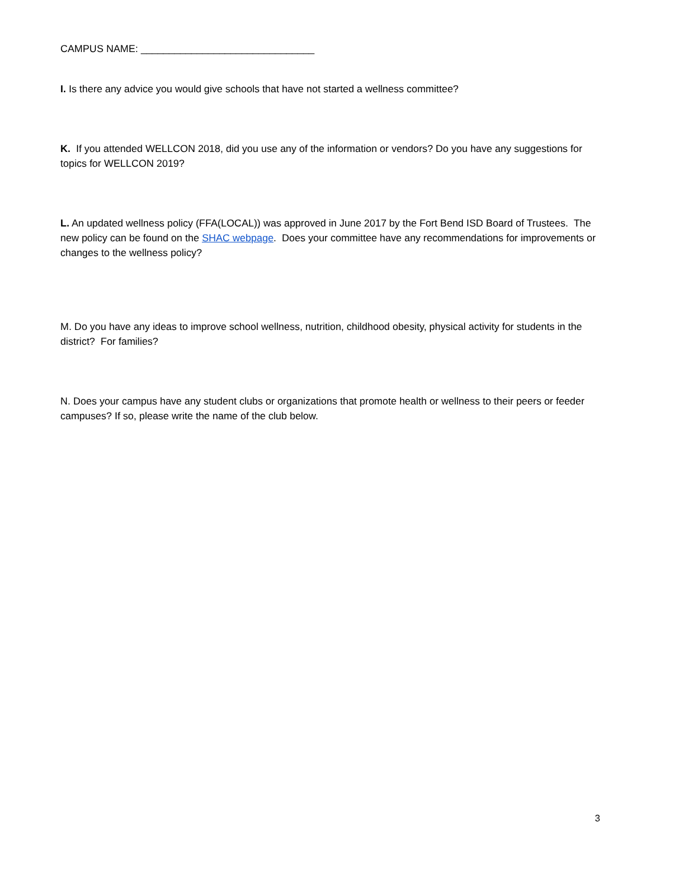CAMPUS NAME: _______________________________
I. Is there any advice you would give schools that have not started a wellness committee?
K. If you attended WELLCON 2018, did you use any of the information or vendors? Do you have any suggestions for topics for WELLCON 2019?
L. An updated wellness policy (FFA(LOCAL)) was approved in June 2017 by the Fort Bend ISD Board of Trustees. The new policy can be found on the SHAC webpage. Does your committee have any recommendations for improvements or changes to the wellness policy?
M. Do you have any ideas to improve school wellness, nutrition, childhood obesity, physical activity for students in the district? For families?
N. Does your campus have any student clubs or organizations that promote health or wellness to their peers or feeder campuses? If so, please write the name of the club below.
3